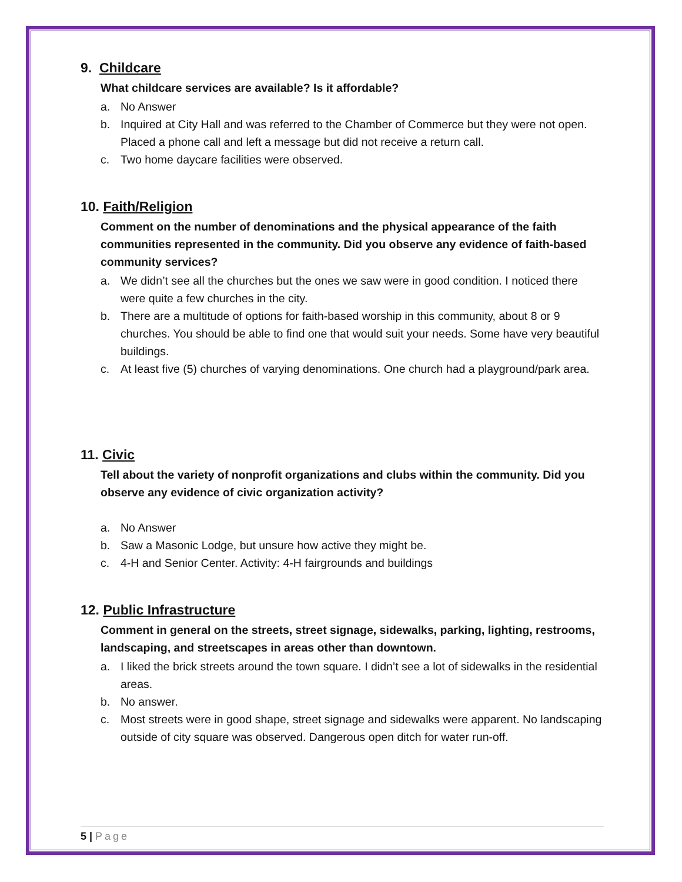9. Childcare
What childcare services are available? Is it affordable?
a. No Answer
b. Inquired at City Hall and was referred to the Chamber of Commerce but they were not open. Placed a phone call and left a message but did not receive a return call.
c. Two home daycare facilities were observed.
10. Faith/Religion
Comment on the number of denominations and the physical appearance of the faith communities represented in the community. Did you observe any evidence of faith-based community services?
a. We didn’t see all the churches but the ones we saw were in good condition. I noticed there were quite a few churches in the city.
b. There are a multitude of options for faith-based worship in this community, about 8 or 9 churches. You should be able to find one that would suit your needs. Some have very beautiful buildings.
c. At least five (5) churches of varying denominations. One church had a playground/park area.
11. Civic
Tell about the variety of nonprofit organizations and clubs within the community. Did you observe any evidence of civic organization activity?
a. No Answer
b. Saw a Masonic Lodge, but unsure how active they might be.
c. 4-H and Senior Center. Activity: 4-H fairgrounds and buildings
12. Public Infrastructure
Comment in general on the streets, street signage, sidewalks, parking, lighting, restrooms, landscaping, and streetscapes in areas other than downtown.
a. I liked the brick streets around the town square. I didn’t see a lot of sidewalks in the residential areas.
b. No answer.
c. Most streets were in good shape, street signage and sidewalks were apparent. No landscaping outside of city square was observed. Dangerous open ditch for water run-off.
5 | Page